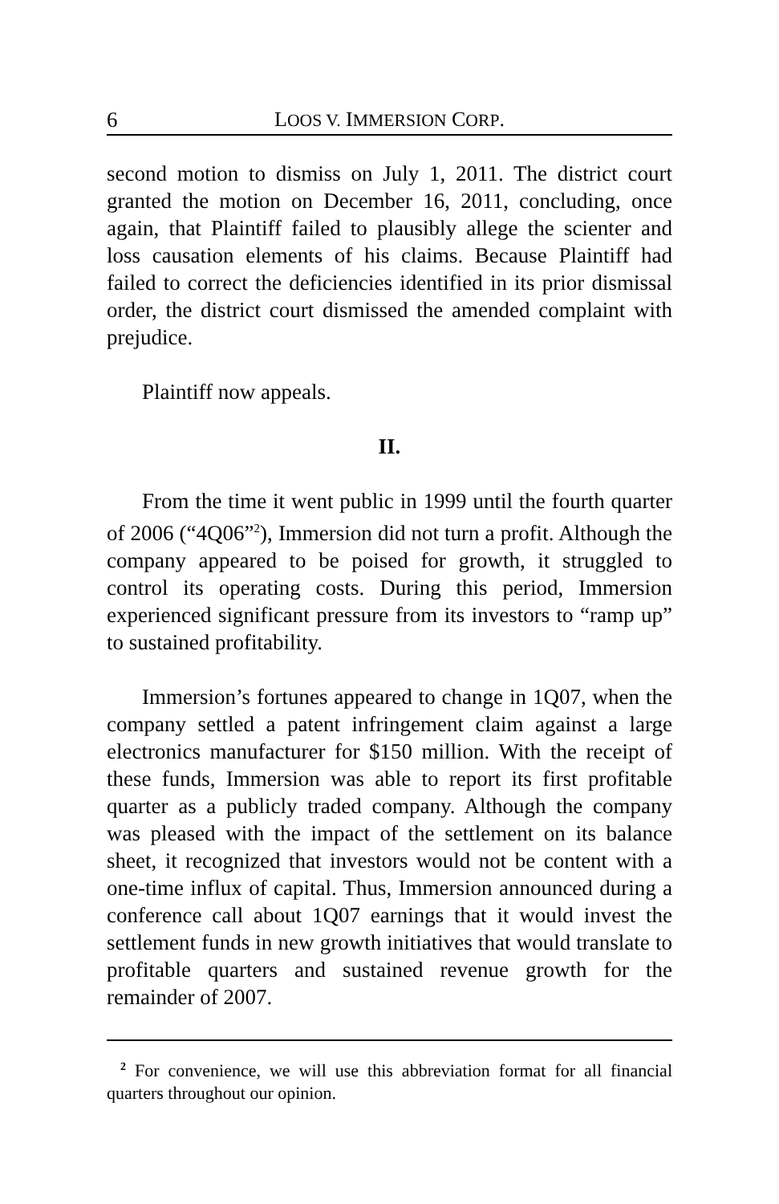6 LOOS V. IMMERSION CORP.
second motion to dismiss on July 1, 2011. The district court granted the motion on December 16, 2011, concluding, once again, that Plaintiff failed to plausibly allege the scienter and loss causation elements of his claims. Because Plaintiff had failed to correct the deficiencies identified in its prior dismissal order, the district court dismissed the amended complaint with prejudice.
Plaintiff now appeals.
II.
From the time it went public in 1999 until the fourth quarter of 2006 (“4Q06”<sup>2</sup>), Immersion did not turn a profit. Although the company appeared to be poised for growth, it struggled to control its operating costs. During this period, Immersion experienced significant pressure from its investors to “ramp up” to sustained profitability.
Immersion’s fortunes appeared to change in 1Q07, when the company settled a patent infringement claim against a large electronics manufacturer for $150 million. With the receipt of these funds, Immersion was able to report its first profitable quarter as a publicly traded company. Although the company was pleased with the impact of the settlement on its balance sheet, it recognized that investors would not be content with a one-time influx of capital. Thus, Immersion announced during a conference call about 1Q07 earnings that it would invest the settlement funds in new growth initiatives that would translate to profitable quarters and sustained revenue growth for the remainder of 2007.
<sup>2</sup> For convenience, we will use this abbreviation format for all financial quarters throughout our opinion.